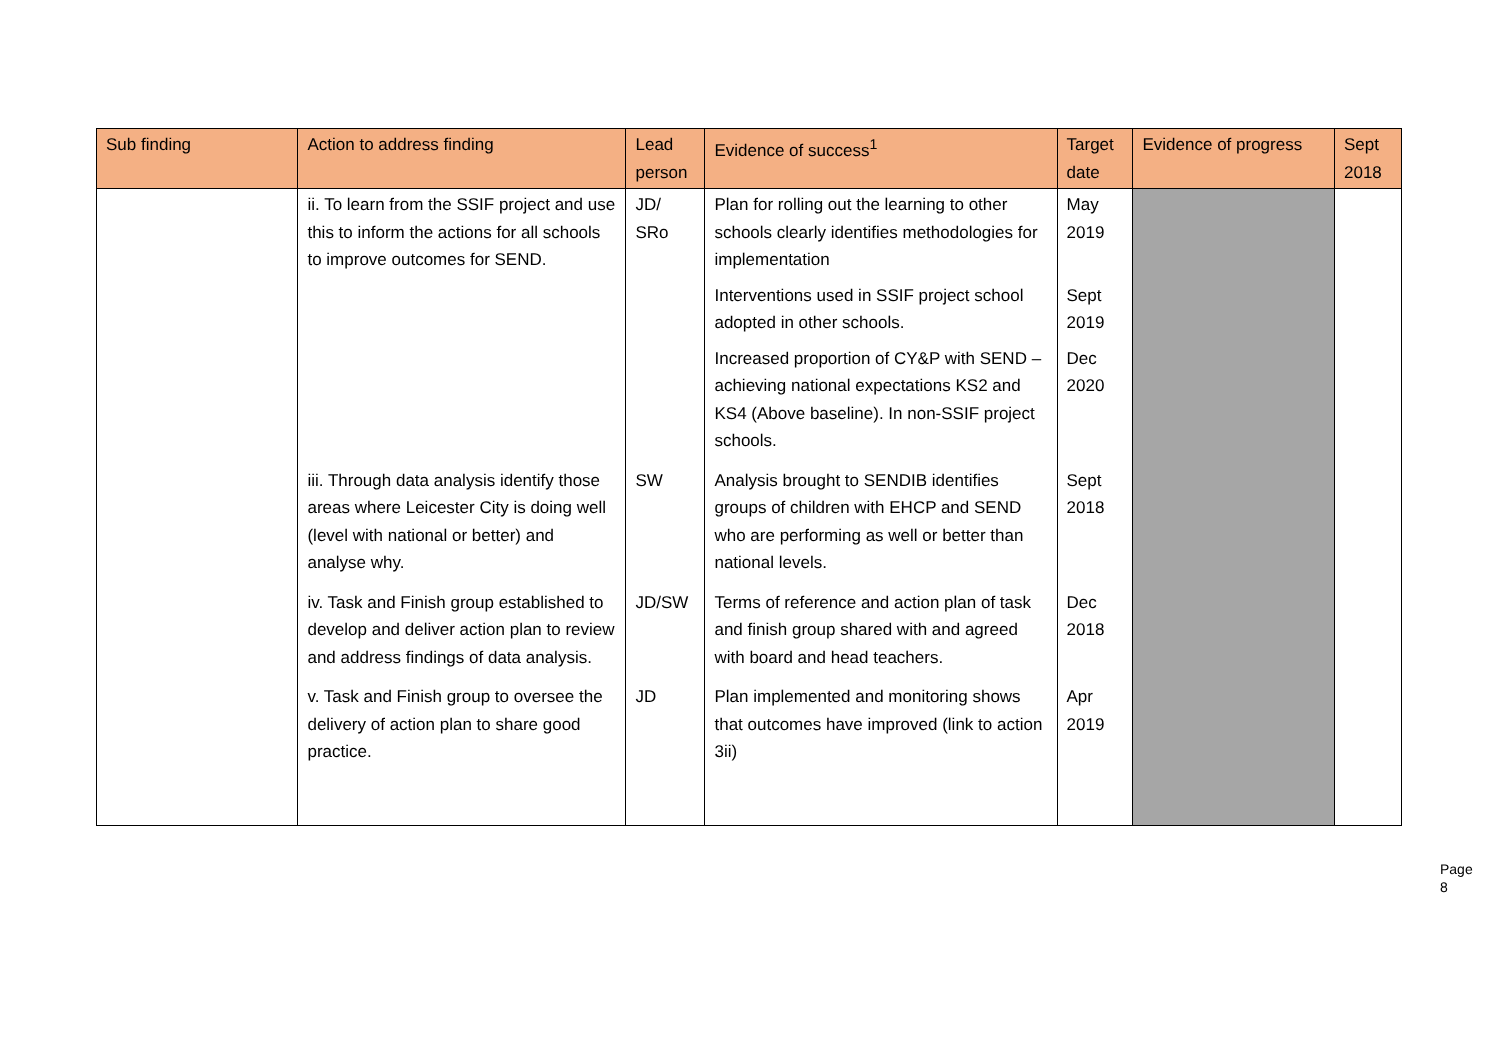| Sub finding | Action to address finding | Lead person | Evidence of success<sup>1</sup> | Target date | Evidence of progress | Sept 2018 |
| --- | --- | --- | --- | --- | --- | --- |
| | ii. To learn from the SSIF project and use this to inform the actions for all schools to improve outcomes for SEND. | JD/ SRo | Plan for rolling out the learning to other schools clearly identifies methodologies for implementation Interventions used in SSIF project school adopted in other schools. Increased proportion of CY&P with SEND – achieving national expectations KS2 and KS4 (Above baseline). In non-SSIF project schools. | May 2019 Sept 2019 Dec 2020 | | |
| | iii. Through data analysis identify those areas where Leicester City is doing well (level with national or better) and analyse why. | SW | Analysis brought to SENDIB identifies groups of children with EHCP and SEND who are performing as well or better than national levels. | Sept 2018 | | |
| | iv. Task and Finish group established to develop and deliver action plan to review and address findings of data analysis. | JD/SW | Terms of reference and action plan of task and finish group shared with and agreed with board and head teachers. | Dec 2018 | | |
| | v. Task and Finish group to oversee the delivery of action plan to share good practice. | JD | Plan implemented and monitoring shows that outcomes have improved (link to action 3ii) | Apr 2019 | | |
Page 8